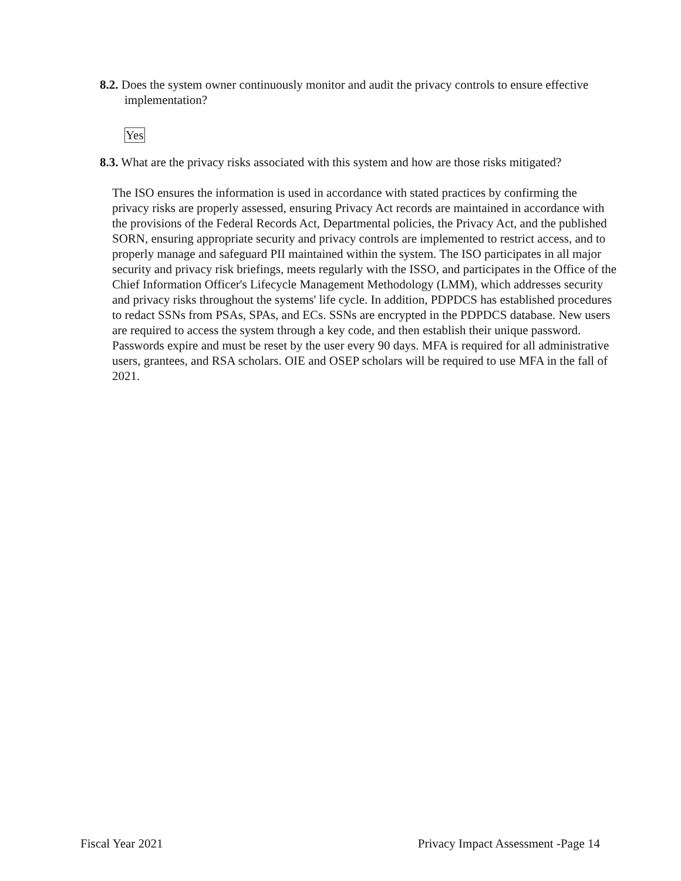8.2. Does the system owner continuously monitor and audit the privacy controls to ensure effective implementation?
Yes
8.3. What are the privacy risks associated with this system and how are those risks mitigated?
The ISO ensures the information is used in accordance with stated practices by confirming the privacy risks are properly assessed, ensuring Privacy Act records are maintained in accordance with the provisions of the Federal Records Act, Departmental policies, the Privacy Act, and the published SORN, ensuring appropriate security and privacy controls are implemented to restrict access, and to properly manage and safeguard PII maintained within the system. The ISO participates in all major security and privacy risk briefings, meets regularly with the ISSO, and participates in the Office of the Chief Information Officer's Lifecycle Management Methodology (LMM), which addresses security and privacy risks throughout the systems' life cycle. In addition, PDPDCS has established procedures to redact SSNs from PSAs, SPAs, and ECs. SSNs are encrypted in the PDPDCS database. New users are required to access the system through a key code, and then establish their unique password. Passwords expire and must be reset by the user every 90 days. MFA is required for all administrative users, grantees, and RSA scholars. OIE and OSEP scholars will be required to use MFA in the fall of 2021.
Fiscal Year 2021 Privacy Impact Assessment -Page 14